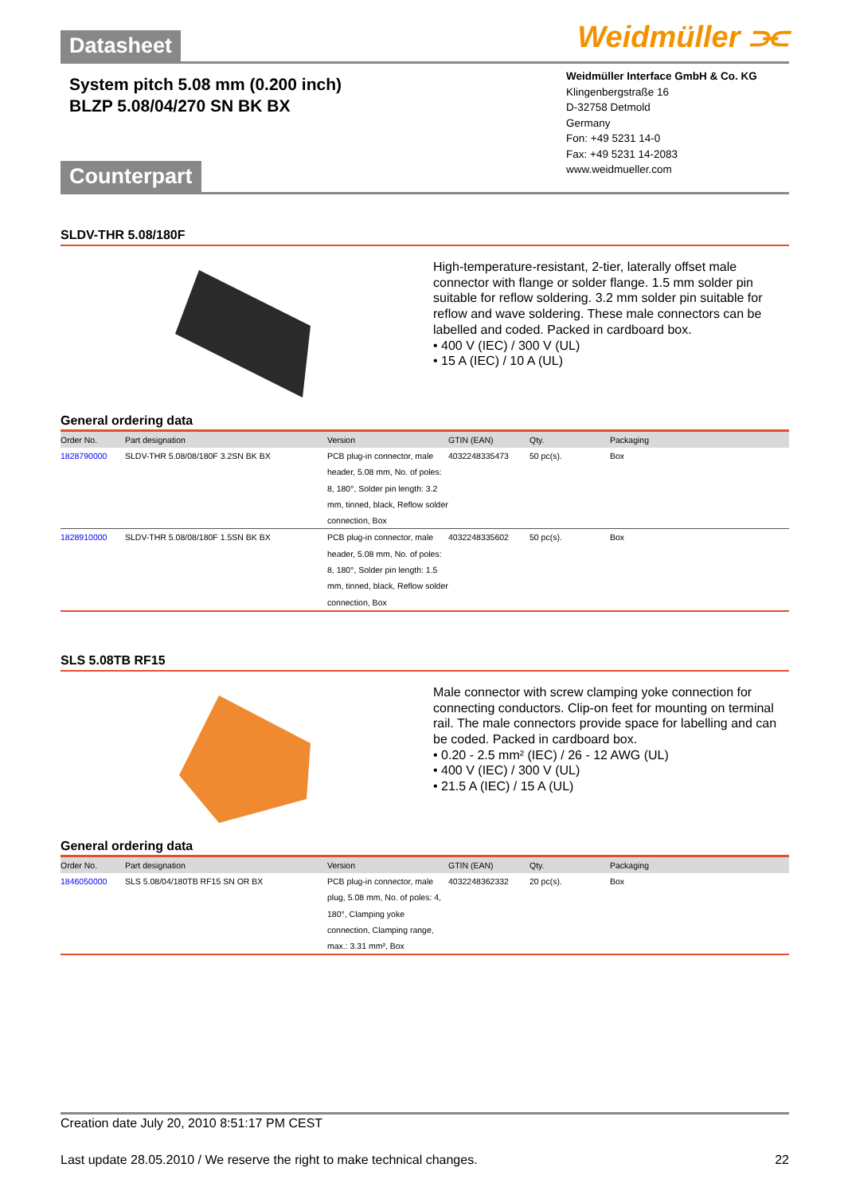Datasheet Weidmüller ⫘
System pitch 5.08 mm (0.200 inch)
BLZP 5.08/04/270 SN BK BX
Counterpart
Weidmüller Interface GmbH & Co. KG
Klingenbergstraße 16
D-32758 Detmold
Germany
Fon: +49 5231 14-0
Fax: +49 5231 14-2083
www.weidmueller.com
SLDV-THR 5.08/180F
High-temperature-resistant, 2-tier, laterally offset male connector with flange or solder flange. 1.5 mm solder pin suitable for reflow soldering. 3.2 mm solder pin suitable for reflow and wave soldering. These male connectors can be labelled and coded. Packed in cardboard box.
• 400 V (IEC) / 300 V (UL)
• 15 A (IEC) / 10 A (UL)
General ordering data
| Order No. | Part designation | Version | GTIN (EAN) | Qty. | Packaging |
| --- | --- | --- | --- | --- | --- |
| 1828790000 | SLDV-THR 5.08/08/180F 3.2SN BK BX | PCB plug-in connector, male header, 5.08 mm, No. of poles: 8, 180°, Solder pin length: 3.2 mm, tinned, black, Reflow solder connection, Box | 4032248335473 | 50 pc(s). | Box |
| 1828910000 | SLDV-THR 5.08/08/180F 1.5SN BK BX | PCB plug-in connector, male header, 5.08 mm, No. of poles: 8, 180°, Solder pin length: 1.5 mm, tinned, black, Reflow solder connection, Box | 4032248335602 | 50 pc(s). | Box |
SLS 5.08TB RF15
Male connector with screw clamping yoke connection for connecting conductors. Clip-on feet for mounting on terminal rail. The male connectors provide space for labelling and can be coded. Packed in cardboard box.
• 0.20 - 2.5 mm² (IEC) / 26 - 12 AWG (UL)
• 400 V (IEC) / 300 V (UL)
• 21.5 A (IEC) / 15 A (UL)
General ordering data
| Order No. | Part designation | Version | GTIN (EAN) | Qty. | Packaging |
| --- | --- | --- | --- | --- | --- |
| 1846050000 | SLS 5.08/04/180TB RF15 SN OR BX | PCB plug-in connector, male plug, 5.08 mm, No. of poles: 4, 180°, Clamping yoke connection, Clamping range, max.: 3.31 mm², Box | 4032248362332 | 20 pc(s). | Box |
Creation date July 20, 2010 8:51:17 PM CEST
Last update 28.05.2010 / We reserve the right to make technical changes. 22